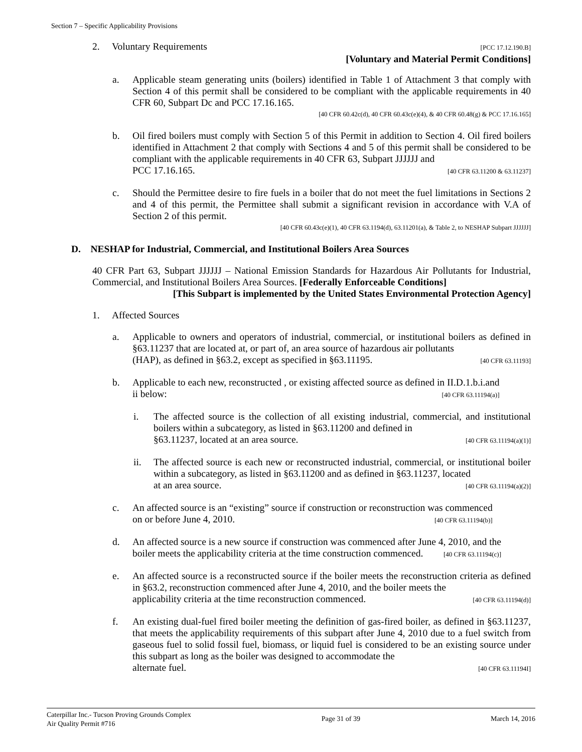Section 7 – Specific Applicability Provisions
2. Voluntary Requirements [PCC 17.12.190.B]
[Voluntary and Material Permit Conditions]
a. Applicable steam generating units (boilers) identified in Table 1 of Attachment 3 that comply with Section 4 of this permit shall be considered to be compliant with the applicable requirements in 40 CFR 60, Subpart Dc and PCC 17.16.165.
[40 CFR 60.42c(d), 40 CFR 60.43c(e)(4), & 40 CFR 60.48(g) & PCC 17.16.165]
b. Oil fired boilers must comply with Section 5 of this Permit in addition to Section 4. Oil fired boilers identified in Attachment 2 that comply with Sections 4 and 5 of this permit shall be considered to be compliant with the applicable requirements in 40 CFR 63, Subpart JJJJJJ and
PCC 17.16.165. [40 CFR 63.11200 & 63.11237]
c. Should the Permittee desire to fire fuels in a boiler that do not meet the fuel limitations in Sections 2 and 4 of this permit, the Permittee shall submit a significant revision in accordance with V.A of Section 2 of this permit.
[40 CFR 60.43c(e)(1), 40 CFR 63.1194(d), 63.11201(a), & Table 2, to NESHAP Subpart JJJJJJ]
D. NESHAP for Industrial, Commercial, and Institutional Boilers Area Sources
40 CFR Part 63, Subpart JJJJJJ – National Emission Standards for Hazardous Air Pollutants for Industrial, Commercial, and Institutional Boilers Area Sources. [Federally Enforceable Conditions]
[This Subpart is implemented by the United States Environmental Protection Agency]
1. Affected Sources
a. Applicable to owners and operators of industrial, commercial, or institutional boilers as defined in §63.11237 that are located at, or part of, an area source of hazardous air pollutants
(HAP), as defined in §63.2, except as specified in §63.11195. [40 CFR 63.11193]
b. Applicable to each new, reconstructed , or existing affected source as defined in II.D.1.b.i.and
ii below: [40 CFR 63.11194(a)]
i. The affected source is the collection of all existing industrial, commercial, and institutional boilers within a subcategory, as listed in §63.11200 and defined in
§63.11237, located at an area source. [40 CFR 63.11194(a)(1)]
ii. The affected source is each new or reconstructed industrial, commercial, or institutional boiler within a subcategory, as listed in §63.11200 and as defined in §63.11237, located
at an area source. [40 CFR 63.11194(a)(2)]
c. An affected source is an “existing” source if construction or reconstruction was commenced
on or before June 4, 2010. [40 CFR 63.11194(b)]
d. An affected source is a new source if construction was commenced after June 4, 2010, and the
boiler meets the applicability criteria at the time construction commenced. [40 CFR 63.11194(c)]
e. An affected source is a reconstructed source if the boiler meets the reconstruction criteria as defined in §63.2, reconstruction commenced after June 4, 2010, and the boiler meets the
applicability criteria at the time reconstruction commenced. [40 CFR 63.11194(d)]
f. An existing dual-fuel fired boiler meeting the definition of gas-fired boiler, as defined in §63.11237, that meets the applicability requirements of this subpart after June 4, 2010 due to a fuel switch from gaseous fuel to solid fossil fuel, biomass, or liquid fuel is considered to be an existing source under this subpart as long as the boiler was designed to accommodate the
alternate fuel. [40 CFR 63.11194I]
Caterpillar Inc.- Tucson Proving Grounds Complex
Air Quality Permit #716
Page 31 of 39 March 14, 2016